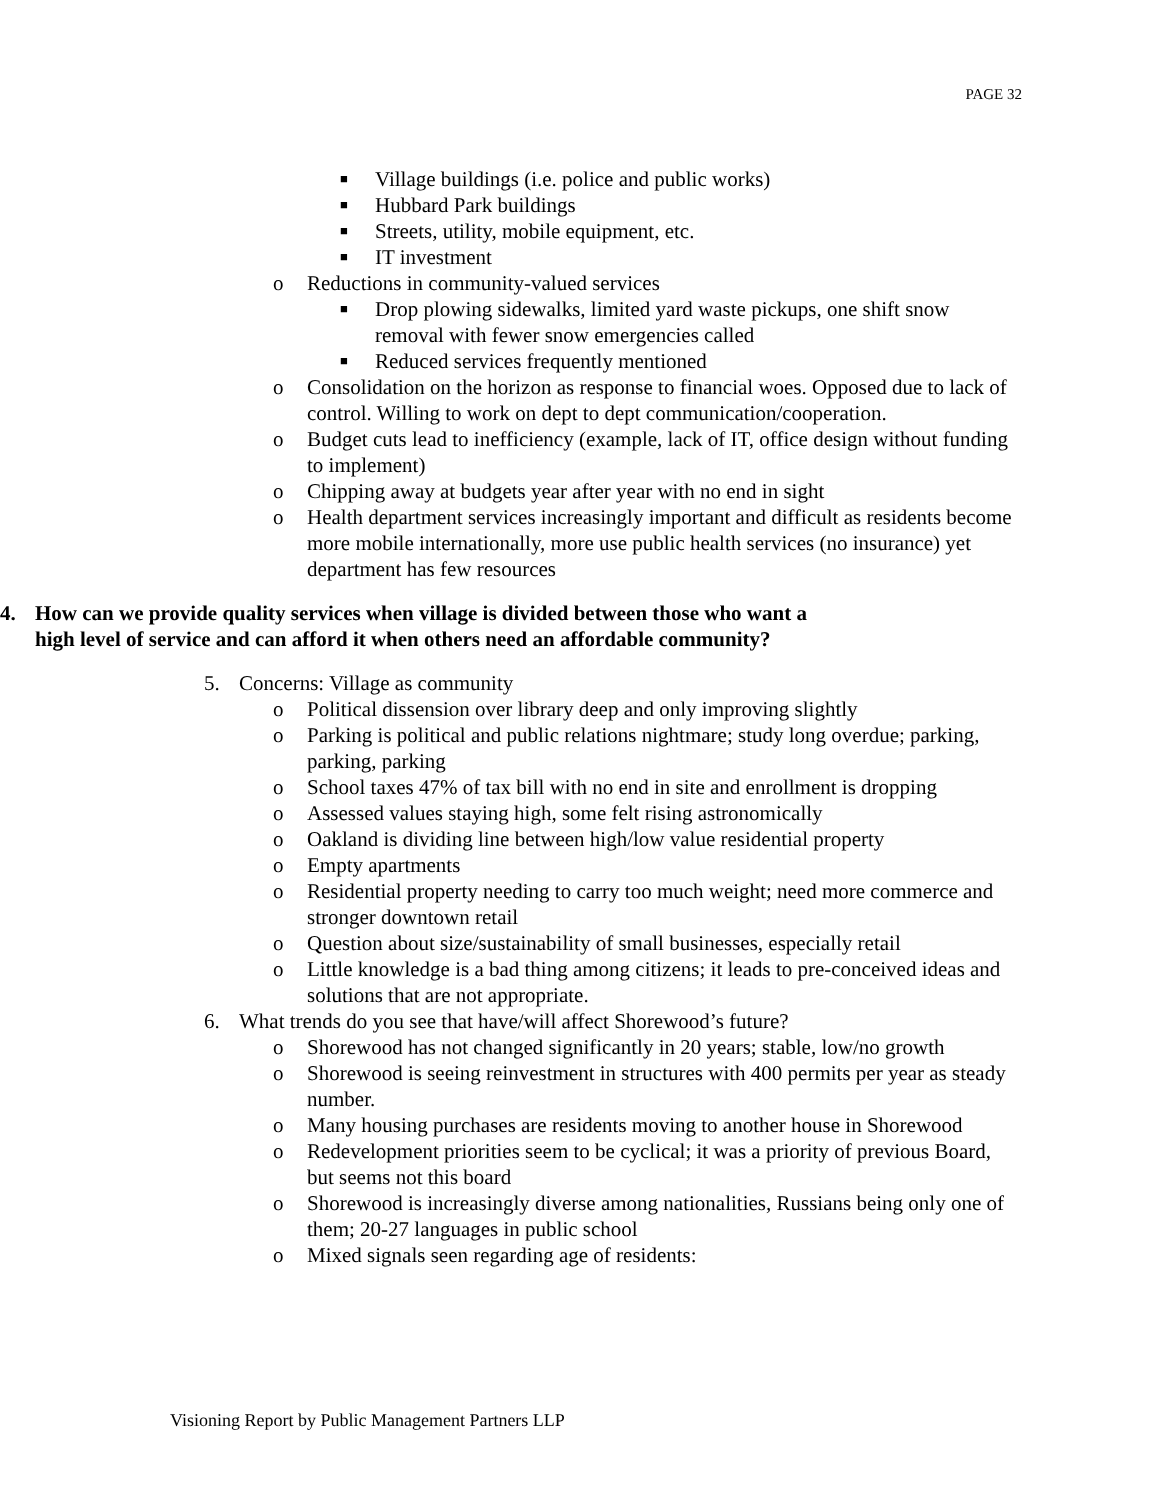PAGE 32
■ Village buildings (i.e. police and public works)
■ Hubbard Park buildings
■ Streets, utility, mobile equipment, etc.
■ IT investment
o Reductions in community-valued services
■ Drop plowing sidewalks, limited yard waste pickups, one shift snow removal with fewer snow emergencies called
■ Reduced services frequently mentioned
o Consolidation on the horizon as response to financial woes. Opposed due to lack of control. Willing to work on dept to dept communication/cooperation.
o Budget cuts lead to inefficiency (example, lack of IT, office design without funding to implement)
o Chipping away at budgets year after year with no end in sight
o Health department services increasingly important and difficult as residents become more mobile internationally, more use public health services (no insurance) yet department has few resources
4. How can we provide quality services when village is divided between those who want a high level of service and can afford it when others need an affordable community?
5. Concerns: Village as community
o Political dissension over library deep and only improving slightly
o Parking is political and public relations nightmare; study long overdue; parking, parking, parking
o School taxes 47% of tax bill with no end in site and enrollment is dropping
o Assessed values staying high, some felt rising astronomically
o Oakland is dividing line between high/low value residential property
o Empty apartments
o Residential property needing to carry too much weight; need more commerce and stronger downtown retail
o Question about size/sustainability of small businesses, especially retail
o Little knowledge is a bad thing among citizens; it leads to pre-conceived ideas and solutions that are not appropriate.
6. What trends do you see that have/will affect Shorewood’s future?
o Shorewood has not changed significantly in 20 years; stable, low/no growth
o Shorewood is seeing reinvestment in structures with 400 permits per year as steady number.
o Many housing purchases are residents moving to another house in Shorewood
o Redevelopment priorities seem to be cyclical; it was a priority of previous Board, but seems not this board
o Shorewood is increasingly diverse among nationalities, Russians being only one of them; 20-27 languages in public school
o Mixed signals seen regarding age of residents:
Visioning Report by Public Management Partners LLP